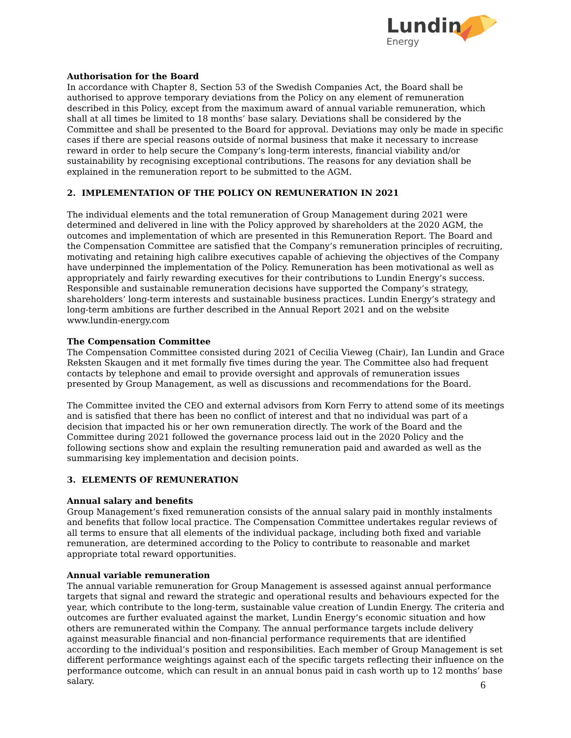Lundin
Energy
Authorisation for the Board
In accordance with Chapter 8, Section 53 of the Swedish Companies Act, the Board shall be authorised to approve temporary deviations from the Policy on any element of remuneration described in this Policy, except from the maximum award of annual variable remuneration, which shall at all times be limited to 18 months’ base salary. Deviations shall be considered by the Committee and shall be presented to the Board for approval. Deviations may only be made in specific cases if there are special reasons outside of normal business that make it necessary to increase reward in order to help secure the Company’s long-term interests, financial viability and/or sustainability by recognising exceptional contributions. The reasons for any deviation shall be explained in the remuneration report to be submitted to the AGM.
2. IMPLEMENTATION OF THE POLICY ON REMUNERATION IN 2021
The individual elements and the total remuneration of Group Management during 2021 were determined and delivered in line with the Policy approved by shareholders at the 2020 AGM, the outcomes and implementation of which are presented in this Remuneration Report. The Board and the Compensation Committee are satisfied that the Company’s remuneration principles of recruiting, motivating and retaining high calibre executives capable of achieving the objectives of the Company have underpinned the implementation of the Policy. Remuneration has been motivational as well as appropriately and fairly rewarding executives for their contributions to Lundin Energy’s success. Responsible and sustainable remuneration decisions have supported the Company’s strategy, shareholders’ long-term interests and sustainable business practices. Lundin Energy’s strategy and long-term ambitions are further described in the Annual Report 2021 and on the website www.lundin-energy.com
The Compensation Committee
The Compensation Committee consisted during 2021 of Cecilia Vieweg (Chair), Ian Lundin and Grace Reksten Skaugen and it met formally five times during the year. The Committee also had frequent contacts by telephone and email to provide oversight and approvals of remuneration issues presented by Group Management, as well as discussions and recommendations for the Board.
The Committee invited the CEO and external advisors from Korn Ferry to attend some of its meetings and is satisfied that there has been no conflict of interest and that no individual was part of a decision that impacted his or her own remuneration directly. The work of the Board and the Committee during 2021 followed the governance process laid out in the 2020 Policy and the following sections show and explain the resulting remuneration paid and awarded as well as the summarising key implementation and decision points.
3. ELEMENTS OF REMUNERATION
Annual salary and benefits
Group Management’s fixed remuneration consists of the annual salary paid in monthly instalments and benefits that follow local practice. The Compensation Committee undertakes regular reviews of all terms to ensure that all elements of the individual package, including both fixed and variable remuneration, are determined according to the Policy to contribute to reasonable and market appropriate total reward opportunities.
Annual variable remuneration
The annual variable remuneration for Group Management is assessed against annual performance targets that signal and reward the strategic and operational results and behaviours expected for the year, which contribute to the long-term, sustainable value creation of Lundin Energy. The criteria and outcomes are further evaluated against the market, Lundin Energy’s economic situation and how others are remunerated within the Company. The annual performance targets include delivery against measurable financial and non-financial performance requirements that are identified according to the individual’s position and responsibilities. Each member of Group Management is set different performance weightings against each of the specific targets reflecting their influence on the performance outcome, which can result in an annual bonus paid in cash worth up to 12 months’ base salary.
6